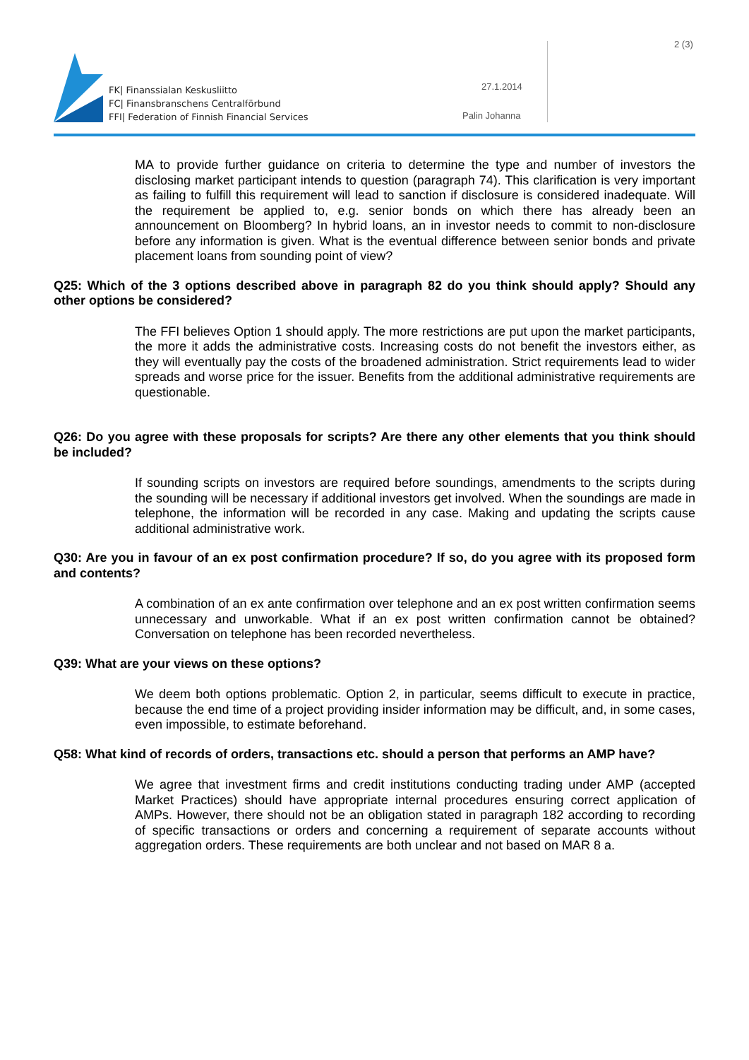FK| Finanssialan Keskusliitto
FC| Finansbranschens Centralförbund
FFI| Federation of Finnish Financial Services
27.1.2014
Palin Johanna
2 (3)
MA to provide further guidance on criteria to determine the type and number of investors the disclosing market participant intends to question (paragraph 74). This clarification is very important as failing to fulfill this requirement will lead to sanction if disclosure is considered inadequate. Will the requirement be applied to, e.g. senior bonds on which there has already been an announcement on Bloomberg? In hybrid loans, an in investor needs to commit to non-disclosure before any information is given. What is the eventual difference between senior bonds and private placement loans from sounding point of view?
Q25: Which of the 3 options described above in paragraph 82 do you think should apply? Should any other options be considered?
The FFI believes Option 1 should apply. The more restrictions are put upon the market participants, the more it adds the administrative costs. Increasing costs do not benefit the investors either, as they will eventually pay the costs of the broadened administration. Strict requirements lead to wider spreads and worse price for the issuer. Benefits from the additional administrative requirements are questionable.
Q26: Do you agree with these proposals for scripts? Are there any other elements that you think should be included?
If sounding scripts on investors are required before soundings, amendments to the scripts during the sounding will be necessary if additional investors get involved. When the soundings are made in telephone, the information will be recorded in any case. Making and updating the scripts cause additional administrative work.
Q30: Are you in favour of an ex post confirmation procedure? If so, do you agree with its proposed form and contents?
A combination of an ex ante confirmation over telephone and an ex post written confirmation seems unnecessary and unworkable. What if an ex post written confirmation cannot be obtained? Conversation on telephone has been recorded nevertheless.
Q39: What are your views on these options?
We deem both options problematic. Option 2, in particular, seems difficult to execute in practice, because the end time of a project providing insider information may be difficult, and, in some cases, even impossible, to estimate beforehand.
Q58: What kind of records of orders, transactions etc. should a person that performs an AMP have?
We agree that investment firms and credit institutions conducting trading under AMP (accepted Market Practices) should have appropriate internal procedures ensuring correct application of AMPs. However, there should not be an obligation stated in paragraph 182 according to recording of specific transactions or orders and concerning a requirement of separate accounts without aggregation orders. These requirements are both unclear and not based on MAR 8 a.